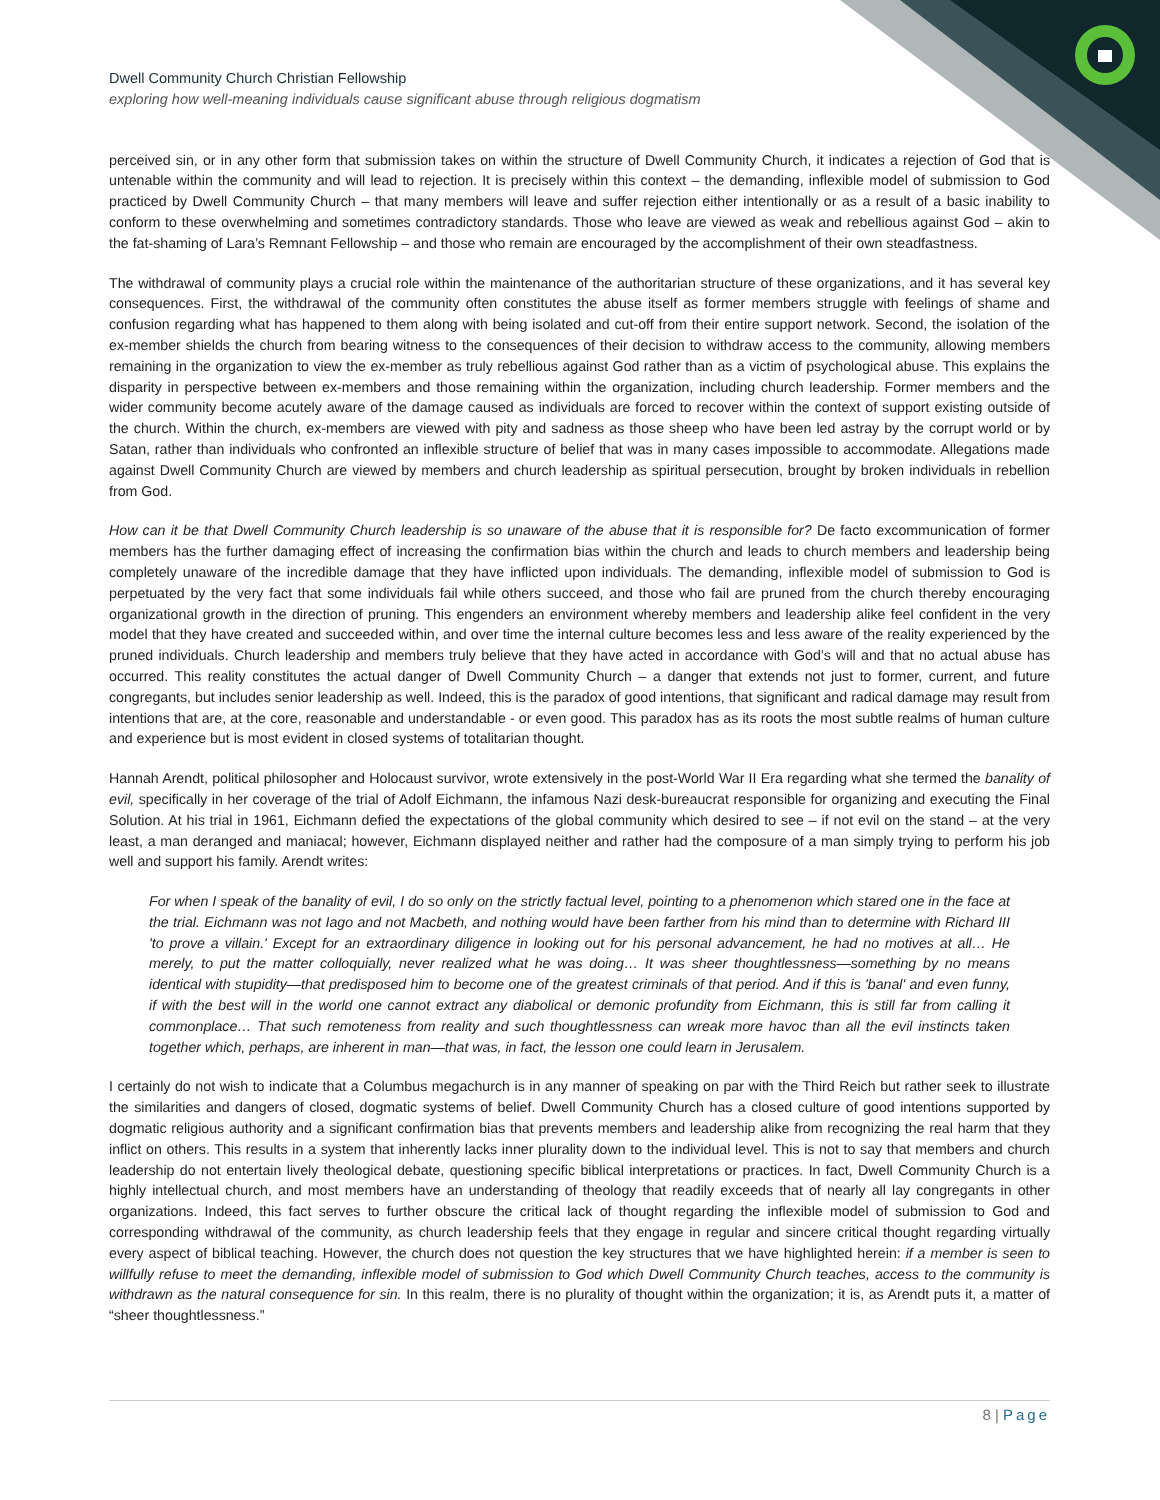Dwell Community Church Christian Fellowship
exploring how well-meaning individuals cause significant abuse through religious dogmatism
perceived sin, or in any other form that submission takes on within the structure of Dwell Community Church, it indicates a rejection of God that is untenable within the community and will lead to rejection. It is precisely within this context – the demanding, inflexible model of submission to God practiced by Dwell Community Church – that many members will leave and suffer rejection either intentionally or as a result of a basic inability to conform to these overwhelming and sometimes contradictory standards. Those who leave are viewed as weak and rebellious against God – akin to the fat-shaming of Lara’s Remnant Fellowship – and those who remain are encouraged by the accomplishment of their own steadfastness.
The withdrawal of community plays a crucial role within the maintenance of the authoritarian structure of these organizations, and it has several key consequences. First, the withdrawal of the community often constitutes the abuse itself as former members struggle with feelings of shame and confusion regarding what has happened to them along with being isolated and cut-off from their entire support network. Second, the isolation of the ex-member shields the church from bearing witness to the consequences of their decision to withdraw access to the community, allowing members remaining in the organization to view the ex-member as truly rebellious against God rather than as a victim of psychological abuse. This explains the disparity in perspective between ex-members and those remaining within the organization, including church leadership. Former members and the wider community become acutely aware of the damage caused as individuals are forced to recover within the context of support existing outside of the church. Within the church, ex-members are viewed with pity and sadness as those sheep who have been led astray by the corrupt world or by Satan, rather than individuals who confronted an inflexible structure of belief that was in many cases impossible to accommodate. Allegations made against Dwell Community Church are viewed by members and church leadership as spiritual persecution, brought by broken individuals in rebellion from God.
How can it be that Dwell Community Church leadership is so unaware of the abuse that it is responsible for? De facto excommunication of former members has the further damaging effect of increasing the confirmation bias within the church and leads to church members and leadership being completely unaware of the incredible damage that they have inflicted upon individuals. The demanding, inflexible model of submission to God is perpetuated by the very fact that some individuals fail while others succeed, and those who fail are pruned from the church thereby encouraging organizational growth in the direction of pruning. This engenders an environment whereby members and leadership alike feel confident in the very model that they have created and succeeded within, and over time the internal culture becomes less and less aware of the reality experienced by the pruned individuals. Church leadership and members truly believe that they have acted in accordance with God’s will and that no actual abuse has occurred. This reality constitutes the actual danger of Dwell Community Church – a danger that extends not just to former, current, and future congregants, but includes senior leadership as well. Indeed, this is the paradox of good intentions, that significant and radical damage may result from intentions that are, at the core, reasonable and understandable - or even good. This paradox has as its roots the most subtle realms of human culture and experience but is most evident in closed systems of totalitarian thought.
Hannah Arendt, political philosopher and Holocaust survivor, wrote extensively in the post-World War II Era regarding what she termed the banality of evil, specifically in her coverage of the trial of Adolf Eichmann, the infamous Nazi desk-bureaucrat responsible for organizing and executing the Final Solution. At his trial in 1961, Eichmann defied the expectations of the global community which desired to see – if not evil on the stand – at the very least, a man deranged and maniacal; however, Eichmann displayed neither and rather had the composure of a man simply trying to perform his job well and support his family. Arendt writes:
For when I speak of the banality of evil, I do so only on the strictly factual level, pointing to a phenomenon which stared one in the face at the trial. Eichmann was not Iago and not Macbeth, and nothing would have been farther from his mind than to determine with Richard III 'to prove a villain.' Except for an extraordinary diligence in looking out for his personal advancement, he had no motives at all… He merely, to put the matter colloquially, never realized what he was doing… It was sheer thoughtlessness—something by no means identical with stupidity—that predisposed him to become one of the greatest criminals of that period. And if this is 'banal' and even funny, if with the best will in the world one cannot extract any diabolical or demonic profundity from Eichmann, this is still far from calling it commonplace… That such remoteness from reality and such thoughtlessness can wreak more havoc than all the evil instincts taken together which, perhaps, are inherent in man—that was, in fact, the lesson one could learn in Jerusalem.
I certainly do not wish to indicate that a Columbus megachurch is in any manner of speaking on par with the Third Reich but rather seek to illustrate the similarities and dangers of closed, dogmatic systems of belief. Dwell Community Church has a closed culture of good intentions supported by dogmatic religious authority and a significant confirmation bias that prevents members and leadership alike from recognizing the real harm that they inflict on others. This results in a system that inherently lacks inner plurality down to the individual level. This is not to say that members and church leadership do not entertain lively theological debate, questioning specific biblical interpretations or practices. In fact, Dwell Community Church is a highly intellectual church, and most members have an understanding of theology that readily exceeds that of nearly all lay congregants in other organizations. Indeed, this fact serves to further obscure the critical lack of thought regarding the inflexible model of submission to God and corresponding withdrawal of the community, as church leadership feels that they engage in regular and sincere critical thought regarding virtually every aspect of biblical teaching. However, the church does not question the key structures that we have highlighted herein: if a member is seen to willfully refuse to meet the demanding, inflexible model of submission to God which Dwell Community Church teaches, access to the community is withdrawn as the natural consequence for sin. In this realm, there is no plurality of thought within the organization; it is, as Arendt puts it, a matter of “sheer thoughtlessness.”
8 | Page